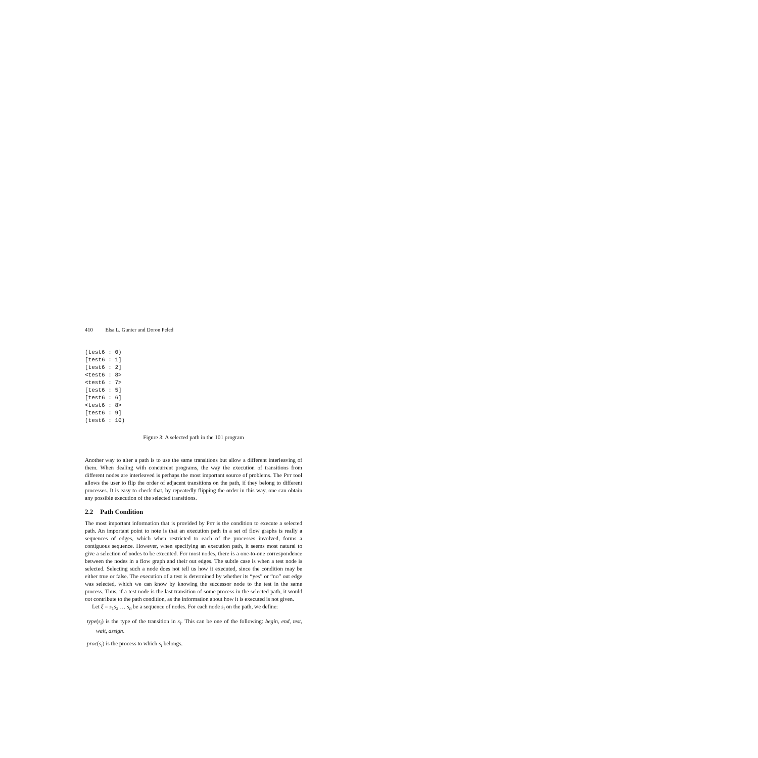410 Elsa L. Gunter and Doron Peled
(test6 : 0)
[test6 : 1]
[test6 : 2]
<test6 : 8>
<test6 : 7>
[test6 : 5]
[test6 : 6]
<test6 : 8>
[test6 : 9]
(test6 : 10)
Figure 3: A selected path in the 101 program
Another way to alter a path is to use the same transitions but allow a different interleaving of them. When dealing with concurrent programs, the way the execution of transitions from different nodes are interleaved is perhaps the most important source of problems. The Pet tool allows the user to flip the order of adjacent transitions on the path, if they belong to different processes. It is easy to check that, by repeatedly flipping the order in this way, one can obtain any possible execution of the selected transitions.
2.2 Path Condition
The most important information that is provided by Pet is the condition to execute a selected path. An important point to note is that an execution path in a set of flow graphs is really a sequences of edges, which when restricted to each of the processes involved, forms a contiguous sequence. However, when specifying an execution path, it seems most natural to give a selection of nodes to be executed. For most nodes, there is a one-to-one correspondence between the nodes in a flow graph and their out edges. The subtle case is when a test node is selected. Selecting such a node does not tell us how it executed, since the condition may be either true or false. The execution of a test is determined by whether its “yes” or “no” out edge was selected, which we can know by knowing the successor node to the test in the same process. Thus, if a test node is the last transition of some process in the selected path, it would not contribute to the path condition, as the information about how it is executed is not given.
Let ξ = s<sub>1</sub>s<sub>2</sub> … s<sub>n</sub> be a sequence of nodes. For each node s<sub>i</sub> on the path, we define:
type(s<sub>i</sub>) is the type of the transition in s<sub>i</sub>. This can be one of the following: begin, end, test, wait, assign.
proc(s<sub>i</sub>) is the process to which s<sub>i</sub> belongs.